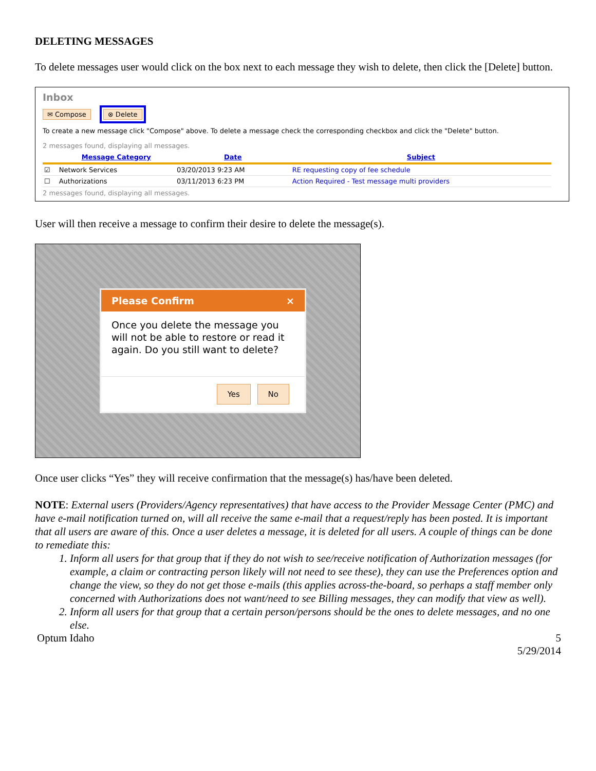DELETING MESSAGES
To delete messages user would click on the box next to each message they wish to delete, then click the [Delete] button.
Inbox
✉ Compose ⊗ Delete
To create a new message click "Compose" above. To delete a message check the corresponding checkbox and click the "Delete" button.
2 messages found, displaying all messages.
| | Message Category | Date | Subject |
| --- | --- | --- | --- |
| ☑ | Network Services | 03/20/2013 9:23 AM | RE requesting copy of fee schedule |
| ☐ | Authorizations | 03/11/2013 6:23 PM | Action Required - Test message multi providers |
2 messages found, displaying all messages.
User will then receive a message to confirm their desire to delete the message(s).
Please Confirm ×
Once you delete the message you will not be able to restore or read it again. Do you still want to delete?
Yes No
Once user clicks “Yes” they will receive confirmation that the message(s) has/have been deleted.
NOTE: External users (Providers/Agency representatives) that have access to the Provider Message Center (PMC) and have e-mail notification turned on, will all receive the same e-mail that a request/reply has been posted. It is important that all users are aware of this. Once a user deletes a message, it is deleted for all users. A couple of things can be done to remediate this:
1. Inform all users for that group that if they do not wish to see/receive notification of Authorization messages (for example, a claim or contracting person likely will not need to see these), they can use the Preferences option and change the view, so they do not get those e-mails (this applies across-the-board, so perhaps a staff member only concerned with Authorizations does not want/need to see Billing messages, they can modify that view as well).
2. Inform all users for that group that a certain person/persons should be the ones to delete messages, and no one else.
Optum Idaho 5
5/29/2014